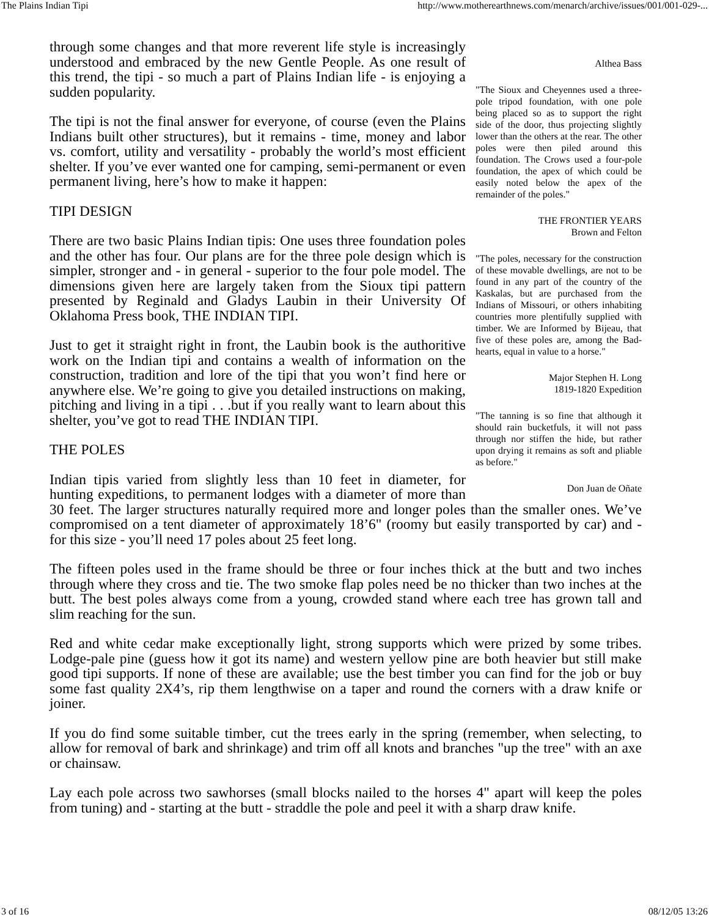The Plains Indian Tipi http://www.motherearthnews.com/menarch/archive/issues/001/001-029-...
Althea Bass
"The Sioux and Cheyennes used a three-pole tripod foundation, with one pole being placed so as to support the right side of the door, thus projecting slightly lower than the others at the rear. The other poles were then piled around this foundation. The Crows used a four-pole foundation, the apex of which could be easily noted below the apex of the remainder of the poles."
THE FRONTIER YEARS
Brown and Felton
"The poles, necessary for the construction of these movable dwellings, are not to be found in any part of the country of the Kaskalas, but are purchased from the Indians of Missouri, or others inhabiting countries more plentifully supplied with timber. We are Informed by Bijeau, that five of these poles are, among the Bad-hearts, equal in value to a horse."
Major Stephen H. Long
1819-1820 Expedition
"The tanning is so fine that although it should rain bucketfuls, it will not pass through nor stiffen the hide, but rather upon drying it remains as soft and pliable as before."
Don Juan de Oñate
through some changes and that more reverent life style is increasingly understood and embraced by the new Gentle People. As one result of this trend, the tipi - so much a part of Plains Indian life - is enjoying a sudden popularity.
The tipi is not the final answer for everyone, of course (even the Plains Indians built other structures), but it remains - time, money and labor vs. comfort, utility and versatility - probably the world’s most efficient shelter. If you’ve ever wanted one for camping, semi-permanent or even permanent living, here’s how to make it happen:
TIPI DESIGN
There are two basic Plains Indian tipis: One uses three foundation poles and the other has four. Our plans are for the three pole design which is simpler, stronger and - in general - superior to the four pole model. The dimensions given here are largely taken from the Sioux tipi pattern presented by Reginald and Gladys Laubin in their University Of Oklahoma Press book, THE INDIAN TIPI.
Just to get it straight right in front, the Laubin book is the authoritive work on the Indian tipi and contains a wealth of information on the construction, tradition and lore of the tipi that you won’t find here or anywhere else. We’re going to give you detailed instructions on making, pitching and living in a tipi . . .but if you really want to learn about this shelter, you’ve got to read THE INDIAN TIPI.
THE POLES
Indian tipis varied from slightly less than 10 feet in diameter, for hunting expeditions, to permanent lodges with a diameter of more than 30 feet. The larger structures naturally required more and longer poles than the smaller ones. We’ve compromised on a tent diameter of approximately 18’6" (roomy but easily transported by car) and - for this size - you’ll need 17 poles about 25 feet long.
The fifteen poles used in the frame should be three or four inches thick at the butt and two inches through where they cross and tie. The two smoke flap poles need be no thicker than two inches at the butt. The best poles always come from a young, crowded stand where each tree has grown tall and slim reaching for the sun.
Red and white cedar make exceptionally light, strong supports which were prized by some tribes. Lodge-pale pine (guess how it got its name) and western yellow pine are both heavier but still make good tipi supports. If none of these are available; use the best timber you can find for the job or buy some fast quality 2X4’s, rip them lengthwise on a taper and round the corners with a draw knife or joiner.
If you do find some suitable timber, cut the trees early in the spring (remember, when selecting, to allow for removal of bark and shrinkage) and trim off all knots and branches "up the tree" with an axe or chainsaw.
Lay each pole across two sawhorses (small blocks nailed to the horses 4" apart will keep the poles from tuning) and - starting at the butt - straddle the pole and peel it with a sharp draw knife.
3 of 16 08/12/05 13:26